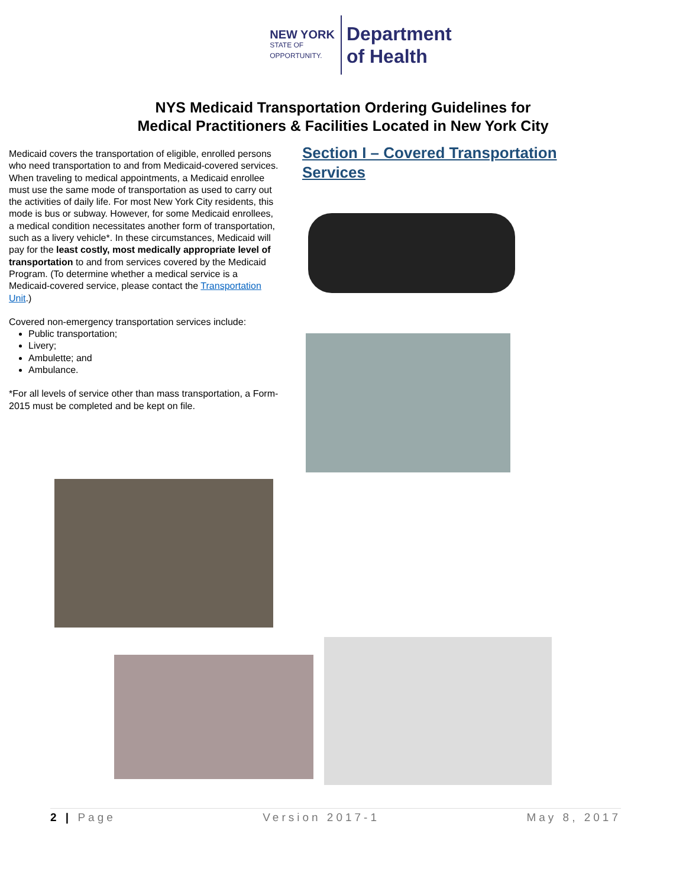NEW YORK
STATE OF
OPPORTUNITY.
Department
of Health
NYS Medicaid Transportation Ordering Guidelines for
Medical Practitioners & Facilities Located in New York City
Medicaid covers the transportation of eligible, enrolled persons who need transportation to and from Medicaid-covered services. When traveling to medical appointments, a Medicaid enrollee must use the same mode of transportation as used to carry out the activities of daily life. For most New York City residents, this mode is bus or subway. However, for some Medicaid enrollees, a medical condition necessitates another form of transportation, such as a livery vehicle*. In these circumstances, Medicaid will pay for the least costly, most medically appropriate level of transportation to and from services covered by the Medicaid Program. (To determine whether a medical service is a Medicaid-covered service, please contact the Transportation Unit.)
Covered non-emergency transportation services include:
Public transportation;
Livery;
Ambulette; and
Ambulance.
*For all levels of service other than mass transportation, a Form-2015 must be completed and be kept on file.
Section I – Covered Transportation Services
2 | Page Version 2017-1 May 8, 2017